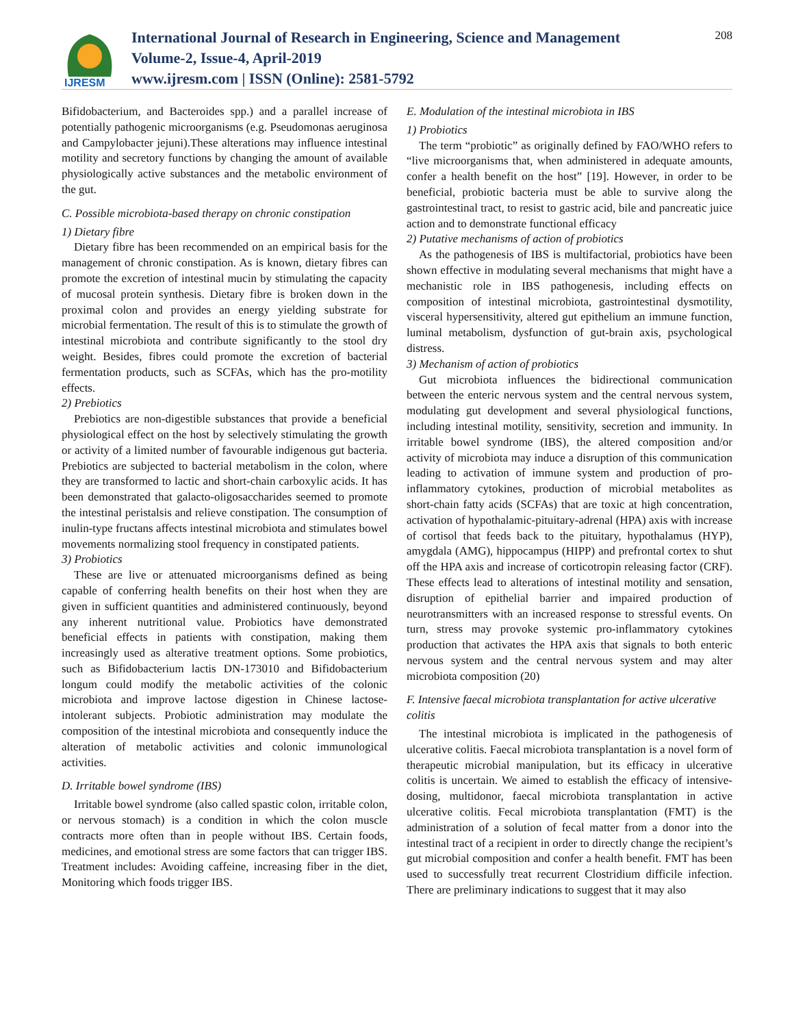IJRESM
International Journal of Research in Engineering, Science and Management
Volume-2, Issue-4, April-2019
www.ijresm.com | ISSN (Online): 2581-5792
208
Bifidobacterium, and Bacteroides spp.) and a parallel increase of potentially pathogenic microorganisms (e.g. Pseudomonas aeruginosa and Campylobacter jejuni).These alterations may influence intestinal motility and secretory functions by changing the amount of available physiologically active substances and the metabolic environment of the gut.
C. Possible microbiota-based therapy on chronic constipation
1) Dietary fibre
Dietary fibre has been recommended on an empirical basis for the management of chronic constipation. As is known, dietary fibres can promote the excretion of intestinal mucin by stimulating the capacity of mucosal protein synthesis. Dietary fibre is broken down in the proximal colon and provides an energy yielding substrate for microbial fermentation. The result of this is to stimulate the growth of intestinal microbiota and contribute significantly to the stool dry weight. Besides, fibres could promote the excretion of bacterial fermentation products, such as SCFAs, which has the pro-motility effects.
2) Prebiotics
Prebiotics are non-digestible substances that provide a beneficial physiological effect on the host by selectively stimulating the growth or activity of a limited number of favourable indigenous gut bacteria. Prebiotics are subjected to bacterial metabolism in the colon, where they are transformed to lactic and short-chain carboxylic acids. It has been demonstrated that galacto-oligosaccharides seemed to promote the intestinal peristalsis and relieve constipation. The consumption of inulin-type fructans affects intestinal microbiota and stimulates bowel movements normalizing stool frequency in constipated patients.
3) Probiotics
These are live or attenuated microorganisms defined as being capable of conferring health benefits on their host when they are given in sufficient quantities and administered continuously, beyond any inherent nutritional value. Probiotics have demonstrated beneficial effects in patients with constipation, making them increasingly used as alterative treatment options. Some probiotics, such as Bifidobacterium lactis DN-173010 and Bifidobacterium longum could modify the metabolic activities of the colonic microbiota and improve lactose digestion in Chinese lactose-intolerant subjects. Probiotic administration may modulate the composition of the intestinal microbiota and consequently induce the alteration of metabolic activities and colonic immunological activities.
D. Irritable bowel syndrome (IBS)
Irritable bowel syndrome (also called spastic colon, irritable colon, or nervous stomach) is a condition in which the colon muscle contracts more often than in people without IBS. Certain foods, medicines, and emotional stress are some factors that can trigger IBS. Treatment includes: Avoiding caffeine, increasing fiber in the diet, Monitoring which foods trigger IBS.
E. Modulation of the intestinal microbiota in IBS
1) Probiotics
The term “probiotic” as originally defined by FAO/WHO refers to “live microorganisms that, when administered in adequate amounts, confer a health benefit on the host” [19]. However, in order to be beneficial, probiotic bacteria must be able to survive along the gastrointestinal tract, to resist to gastric acid, bile and pancreatic juice action and to demonstrate functional efficacy
2) Putative mechanisms of action of probiotics
As the pathogenesis of IBS is multifactorial, probiotics have been shown effective in modulating several mechanisms that might have a mechanistic role in IBS pathogenesis, including effects on composition of intestinal microbiota, gastrointestinal dysmotility, visceral hypersensitivity, altered gut epithelium an immune function, luminal metabolism, dysfunction of gut-brain axis, psychological distress.
3) Mechanism of action of probiotics
Gut microbiota influences the bidirectional communication between the enteric nervous system and the central nervous system, modulating gut development and several physiological functions, including intestinal motility, sensitivity, secretion and immunity. In irritable bowel syndrome (IBS), the altered composition and/or activity of microbiota may induce a disruption of this communication leading to activation of immune system and production of pro-inflammatory cytokines, production of microbial metabolites as short-chain fatty acids (SCFAs) that are toxic at high concentration, activation of hypothalamic-pituitary-adrenal (HPA) axis with increase of cortisol that feeds back to the pituitary, hypothalamus (HYP), amygdala (AMG), hippocampus (HIPP) and prefrontal cortex to shut off the HPA axis and increase of corticotropin releasing factor (CRF). These effects lead to alterations of intestinal motility and sensation, disruption of epithelial barrier and impaired production of neurotransmitters with an increased response to stressful events. On turn, stress may provoke systemic pro-inflammatory cytokines production that activates the HPA axis that signals to both enteric nervous system and the central nervous system and may alter microbiota composition (20)
F. Intensive faecal microbiota transplantation for active ulcerative colitis
The intestinal microbiota is implicated in the pathogenesis of ulcerative colitis. Faecal microbiota transplantation is a novel form of therapeutic microbial manipulation, but its efficacy in ulcerative colitis is uncertain. We aimed to establish the efficacy of intensive-dosing, multidonor, faecal microbiota transplantation in active ulcerative colitis. Fecal microbiota transplantation (FMT) is the administration of a solution of fecal matter from a donor into the intestinal tract of a recipient in order to directly change the recipient’s gut microbial composition and confer a health benefit. FMT has been used to successfully treat recurrent Clostridium difficile infection. There are preliminary indications to suggest that it may also